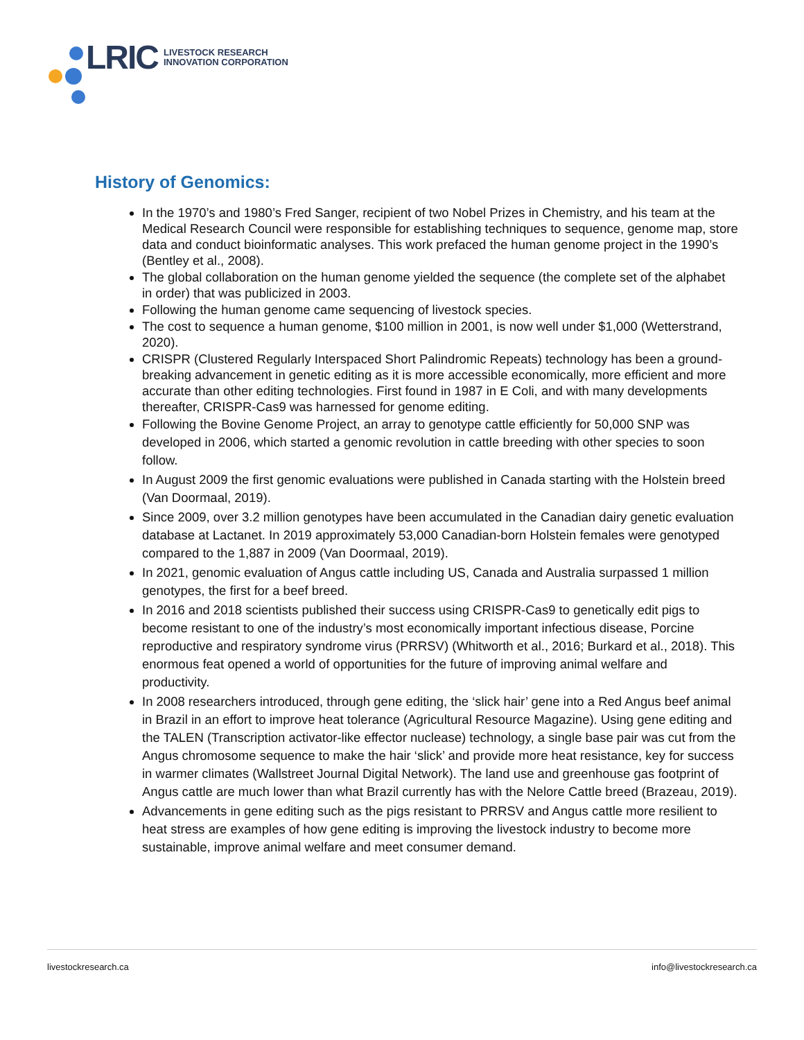LRIC LIVESTOCK RESEARCH
INNOVATION CORPORATION
History of Genomics:
In the 1970’s and 1980’s Fred Sanger, recipient of two Nobel Prizes in Chemistry, and his team at the Medical Research Council were responsible for establishing techniques to sequence, genome map, store data and conduct bioinformatic analyses. This work prefaced the human genome project in the 1990’s (Bentley et al., 2008).
The global collaboration on the human genome yielded the sequence (the complete set of the alphabet in order) that was publicized in 2003.
Following the human genome came sequencing of livestock species.
The cost to sequence a human genome, $100 million in 2001, is now well under $1,000 (Wetterstrand, 2020).
CRISPR (Clustered Regularly Interspaced Short Palindromic Repeats) technology has been a ground-breaking advancement in genetic editing as it is more accessible economically, more efficient and more accurate than other editing technologies. First found in 1987 in E Coli, and with many developments thereafter, CRISPR-Cas9 was harnessed for genome editing.
Following the Bovine Genome Project, an array to genotype cattle efficiently for 50,000 SNP was developed in 2006, which started a genomic revolution in cattle breeding with other species to soon follow.
In August 2009 the first genomic evaluations were published in Canada starting with the Holstein breed (Van Doormaal, 2019).
Since 2009, over 3.2 million genotypes have been accumulated in the Canadian dairy genetic evaluation database at Lactanet. In 2019 approximately 53,000 Canadian-born Holstein females were genotyped compared to the 1,887 in 2009 (Van Doormaal, 2019).
In 2021, genomic evaluation of Angus cattle including US, Canada and Australia surpassed 1 million genotypes, the first for a beef breed.
In 2016 and 2018 scientists published their success using CRISPR-Cas9 to genetically edit pigs to become resistant to one of the industry’s most economically important infectious disease, Porcine reproductive and respiratory syndrome virus (PRRSV) (Whitworth et al., 2016; Burkard et al., 2018). This enormous feat opened a world of opportunities for the future of improving animal welfare and productivity.
In 2008 researchers introduced, through gene editing, the ‘slick hair’ gene into a Red Angus beef animal in Brazil in an effort to improve heat tolerance (Agricultural Resource Magazine). Using gene editing and the TALEN (Transcription activator-like effector nuclease) technology, a single base pair was cut from the Angus chromosome sequence to make the hair ‘slick’ and provide more heat resistance, key for success in warmer climates (Wallstreet Journal Digital Network). The land use and greenhouse gas footprint of Angus cattle are much lower than what Brazil currently has with the Nelore Cattle breed (Brazeau, 2019).
Advancements in gene editing such as the pigs resistant to PRRSV and Angus cattle more resilient to heat stress are examples of how gene editing is improving the livestock industry to become more sustainable, improve animal welfare and meet consumer demand.
livestockresearch.ca info@livestockresearch.ca